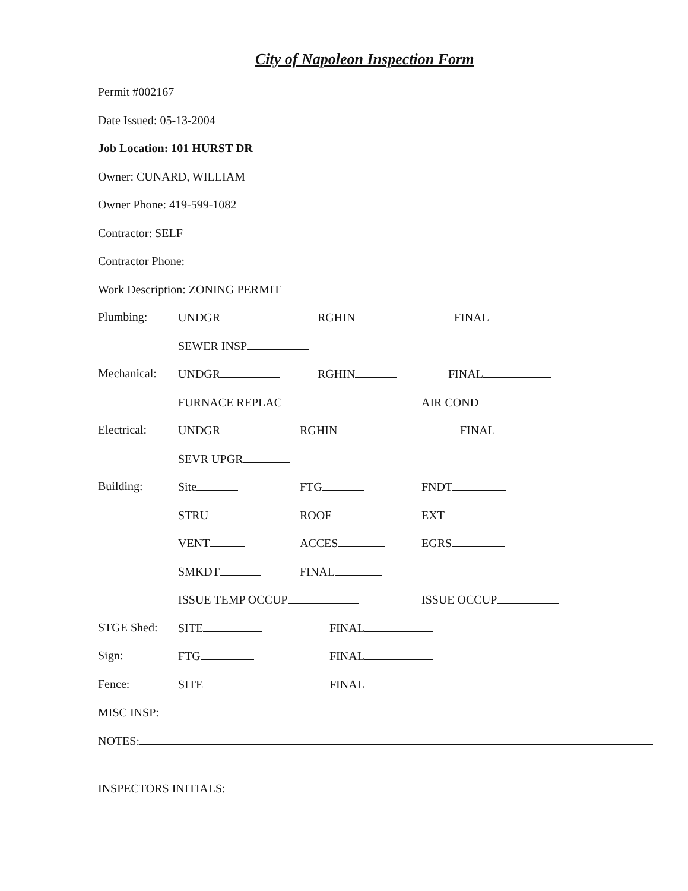City of Napoleon Inspection Form
Permit #002167
Date Issued: 05-13-2004
Job Location: 101 HURST DR
Owner: CUNARD, WILLIAM
Owner Phone: 419-599-1082
Contractor: SELF
Contractor Phone:
Work Description: ZONING PERMIT
Plumbing: UNDGR RGHIN FINAL
SEWER INSP
Mechanical: UNDGR RGHIN FINAL
FURNACE REPLAC AIR COND
Electrical: UNDGR RGHIN FINAL
SEVR UPGR
Building: Site FTG FNDT
STRU ROOF EXT
VENT ACCES EGRS
SMKDT FINAL
ISSUE TEMP OCCUP ISSUE OCCUP
STGE Shed: SITE FINAL
Sign: FTG FINAL
Fence: SITE FINAL
MISC INSP:
NOTES:
INSPECTORS INITIALS: